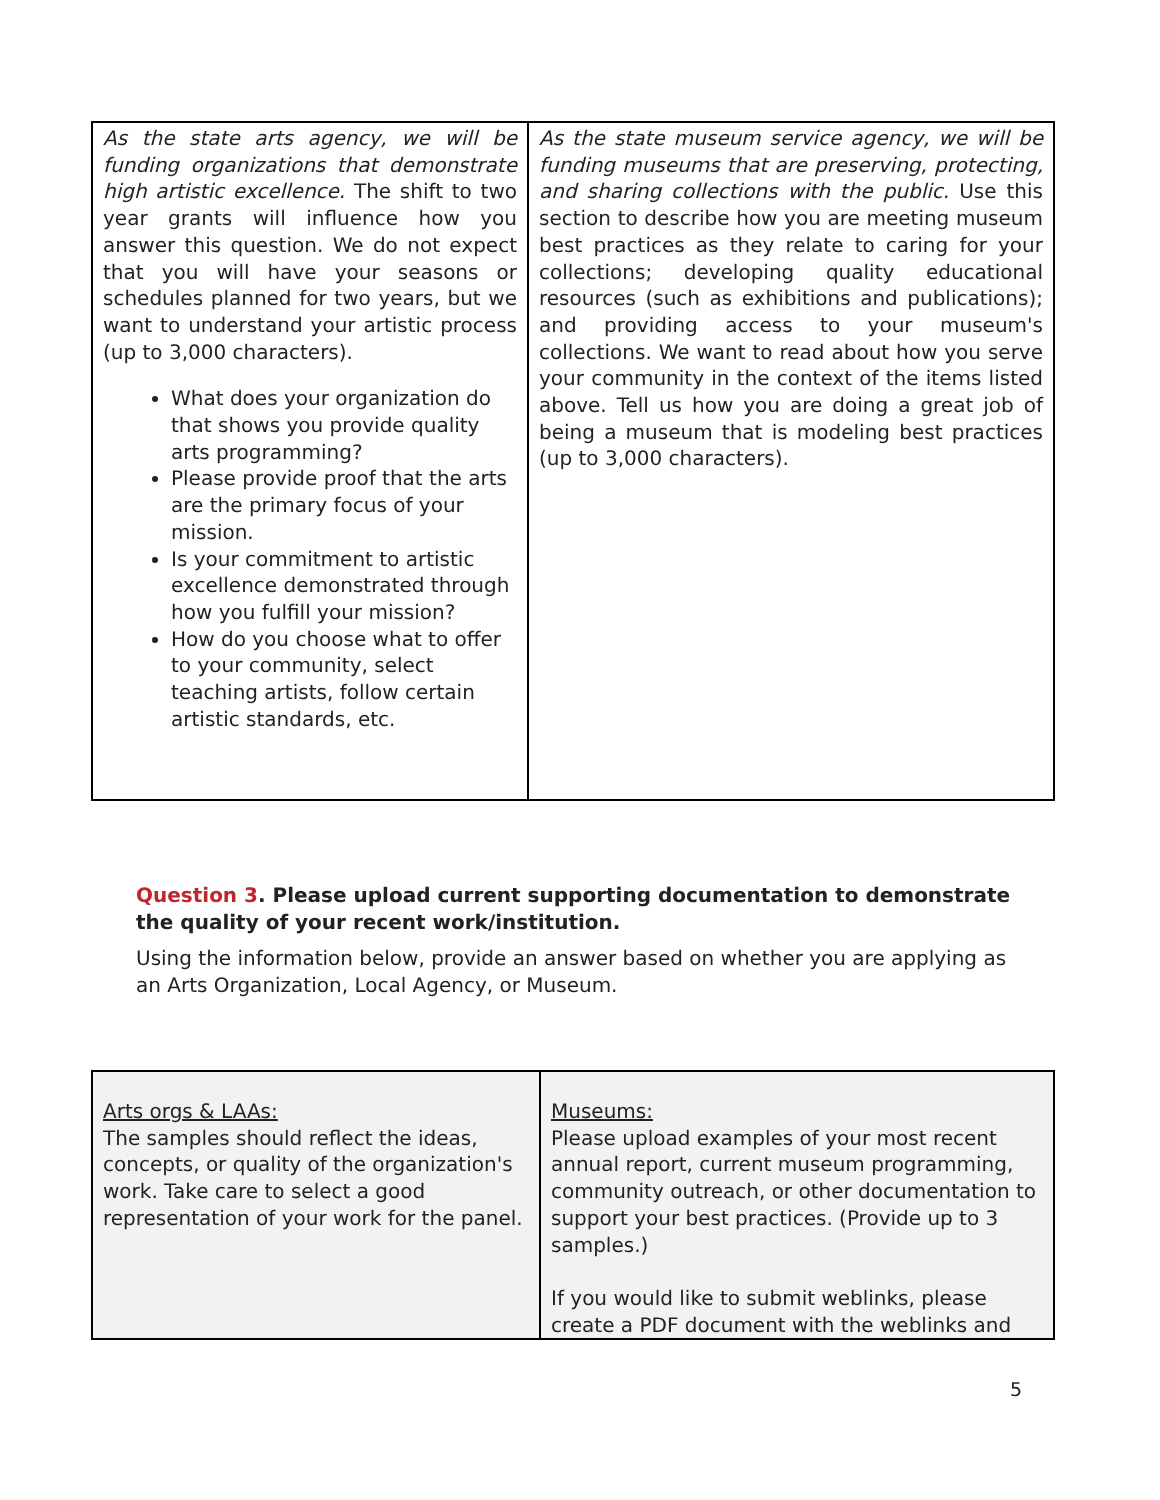| As the state arts agency, we will be funding organizations that demonstrate high artistic excellence. The shift to two year grants will influence how you answer this question. We do not expect that you will have your seasons or schedules planned for two years, but we want to understand your artistic process (up to 3,000 characters). What does your organization do that shows you provide quality arts programming? Please provide proof that the arts are the primary focus of your mission. Is your commitment to artistic excellence demonstrated through how you fulfill your mission? How do you choose what to offer to your community, select teaching artists, follow certain artistic standards, etc. | As the state museum service agency, we will be funding museums that are preserving, protecting, and sharing collections with the public. Use this section to describe how you are meeting museum best practices as they relate to caring for your collections; developing quality educational resources (such as exhibitions and publications); and providing access to your museum's collections. We want to read about how you serve your community in the context of the items listed above. Tell us how you are doing a great job of being a museum that is modeling best practices (up to 3,000 characters). |
Question 3. Please upload current supporting documentation to demonstrate the quality of your recent work/institution.
Using the information below, provide an answer based on whether you are applying as an Arts Organization, Local Agency, or Museum.
| Arts orgs & LAAs: The samples should reflect the ideas, concepts, or quality of the organization's work. Take care to select a good representation of your work for the panel. | Museums: Please upload examples of your most recent annual report, current museum programming, community outreach, or other documentation to support your best practices. (Provide up to 3 samples.) If you would like to submit weblinks, please create a PDF document with the weblinks and |
5